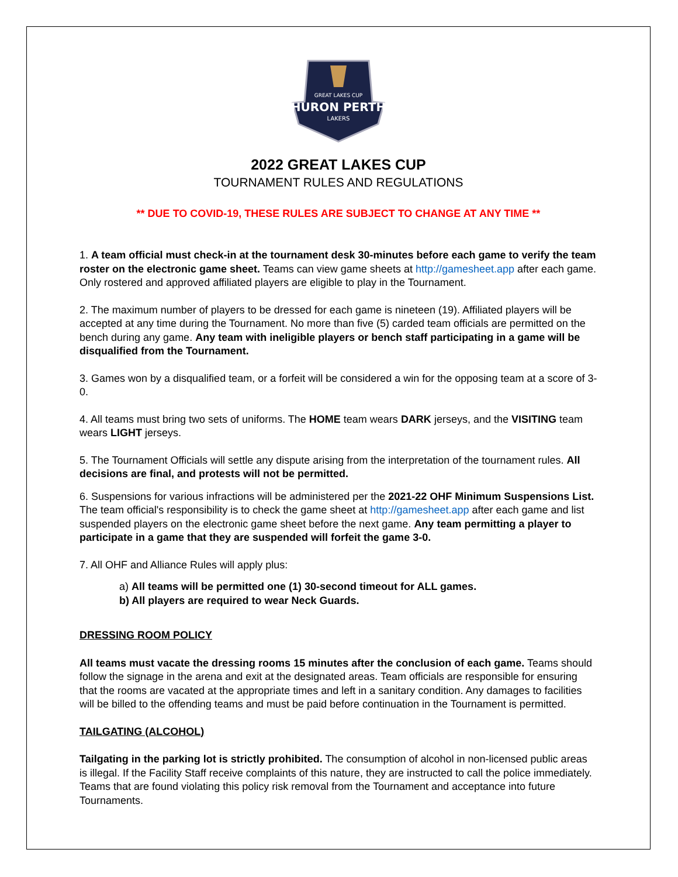GREAT LAKES CUP
HURON PERTH
LAKERS
2022 GREAT LAKES CUP
TOURNAMENT RULES AND REGULATIONS
** DUE TO COVID-19, THESE RULES ARE SUBJECT TO CHANGE AT ANY TIME **
1. A team official must check-in at the tournament desk 30-minutes before each game to verify the team roster on the electronic game sheet. Teams can view game sheets at http://gamesheet.app after each game. Only rostered and approved affiliated players are eligible to play in the Tournament.
2. The maximum number of players to be dressed for each game is nineteen (19). Affiliated players will be accepted at any time during the Tournament. No more than five (5) carded team officials are permitted on the bench during any game. Any team with ineligible players or bench staff participating in a game will be disqualified from the Tournament.
3. Games won by a disqualified team, or a forfeit will be considered a win for the opposing team at a score of 3-0.
4. All teams must bring two sets of uniforms. The HOME team wears DARK jerseys, and the VISITING team wears LIGHT jerseys.
5. The Tournament Officials will settle any dispute arising from the interpretation of the tournament rules. All decisions are final, and protests will not be permitted.
6. Suspensions for various infractions will be administered per the 2021-22 OHF Minimum Suspensions List. The team official's responsibility is to check the game sheet at http://gamesheet.app after each game and list suspended players on the electronic game sheet before the next game. Any team permitting a player to participate in a game that they are suspended will forfeit the game 3-0.
7. All OHF and Alliance Rules will apply plus:
a) All teams will be permitted one (1) 30-second timeout for ALL games.
b) All players are required to wear Neck Guards.
DRESSING ROOM POLICY
All teams must vacate the dressing rooms 15 minutes after the conclusion of each game. Teams should follow the signage in the arena and exit at the designated areas. Team officials are responsible for ensuring that the rooms are vacated at the appropriate times and left in a sanitary condition. Any damages to facilities will be billed to the offending teams and must be paid before continuation in the Tournament is permitted.
TAILGATING (ALCOHOL)
Tailgating in the parking lot is strictly prohibited. The consumption of alcohol in non-licensed public areas is illegal. If the Facility Staff receive complaints of this nature, they are instructed to call the police immediately. Teams that are found violating this policy risk removal from the Tournament and acceptance into future Tournaments.